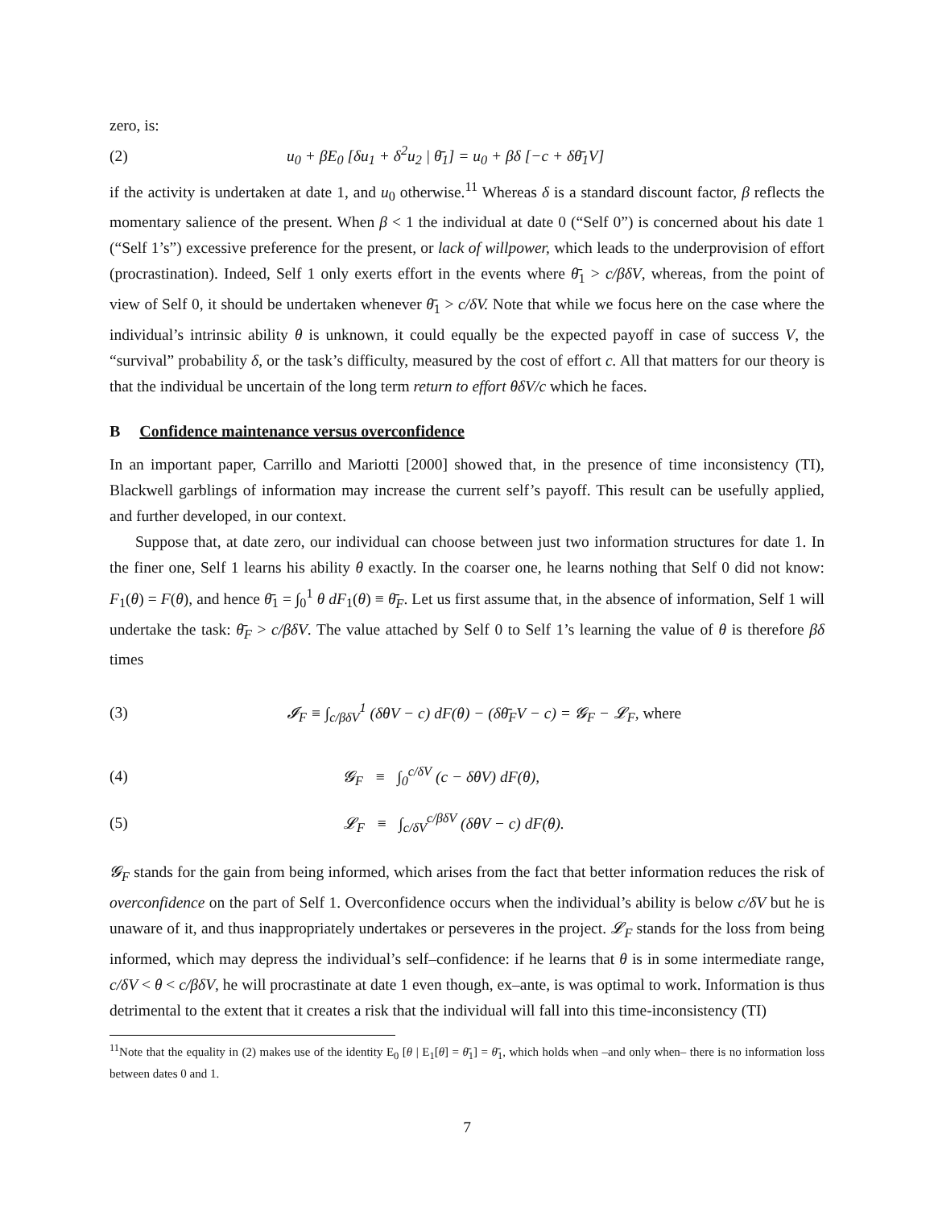zero, is:
(2) u<sub>0</sub> + βE<sub>0</sub> [δu<sub>1</sub> + δ<sup>2</sup>u<sub>2</sub> | θ̄<sub>1</sub>] = u<sub>0</sub> + βδ [−c + δθ̄<sub>1</sub>V]
if the activity is undertaken at date 1, and u<sub>0</sub> otherwise.<sup>11</sup> Whereas δ is a standard discount factor, β reflects the momentary salience of the present. When β < 1 the individual at date 0 (“Self 0”) is concerned about his date 1 (“Self 1’s”) excessive preference for the present, or lack of willpower, which leads to the underprovision of effort (procrastination). Indeed, Self 1 only exerts effort in the events where θ̄<sub>1</sub> > c/βδV, whereas, from the point of view of Self 0, it should be undertaken whenever θ̄<sub>1</sub> > c/δV. Note that while we focus here on the case where the individual’s intrinsic ability θ is unknown, it could equally be the expected payoff in case of success V, the “survival” probability δ, or the task’s difficulty, measured by the cost of effort c. All that matters for our theory is that the individual be uncertain of the long term return to effort θδV/c which he faces.
B Confidence maintenance versus overconfidence
In an important paper, Carrillo and Mariotti [2000] showed that, in the presence of time inconsistency (TI), Blackwell garblings of information may increase the current self’s payoff. This result can be usefully applied, and further developed, in our context.
Suppose that, at date zero, our individual can choose between just two information structures for date 1. In the finer one, Self 1 learns his ability θ exactly. In the coarser one, he learns nothing that Self 0 did not know: F<sub>1</sub>(θ) = F(θ), and hence θ̄<sub>1</sub> = ∫<sub>0</sub><sup>1</sup> θ dF<sub>1</sub>(θ) ≡ θ̄<sub>F</sub>. Let us first assume that, in the absence of information, Self 1 will undertake the task: θ̄<sub>F</sub> > c/βδV. The value attached by Self 0 to Self 1’s learning the value of θ is therefore βδ times
(3) 𝓘<sub>F</sub> ≡ ∫<sub>c/βδV</sub><sup>1</sup> (δθV − c) dF(θ) − (δθ̄<sub>F</sub>V − c) = 𝓖<sub>F</sub> − 𝓛<sub>F</sub>, where
(4) 𝓖<sub>F</sub> ≡ ∫<sub>0</sub><sup>c/δV</sup> (c − δθV) dF(θ),
(5) 𝓛<sub>F</sub> ≡ ∫<sub>c/δV</sub><sup>c/βδV</sup> (δθV − c) dF(θ).
𝓖<sub>F</sub> stands for the gain from being informed, which arises from the fact that better information reduces the risk of overconfidence on the part of Self 1. Overconfidence occurs when the individual’s ability is below c/δV but he is unaware of it, and thus inappropriately undertakes or perseveres in the project. 𝓛<sub>F</sub> stands for the loss from being informed, which may depress the individual’s self–confidence: if he learns that θ is in some intermediate range, c/δV < θ < c/βδV, he will procrastinate at date 1 even though, ex–ante, is was optimal to work. Information is thus detrimental to the extent that it creates a risk that the individual will fall into this time-inconsistency (TI)
<sup>11</sup> Note that the equality in (2) makes use of the identity E<sub>0</sub> [θ | E<sub>1</sub>[θ] = θ̄<sub>1</sub>] = θ̄<sub>1</sub>, which holds when –and only when– there is no information loss between dates 0 and 1.
7